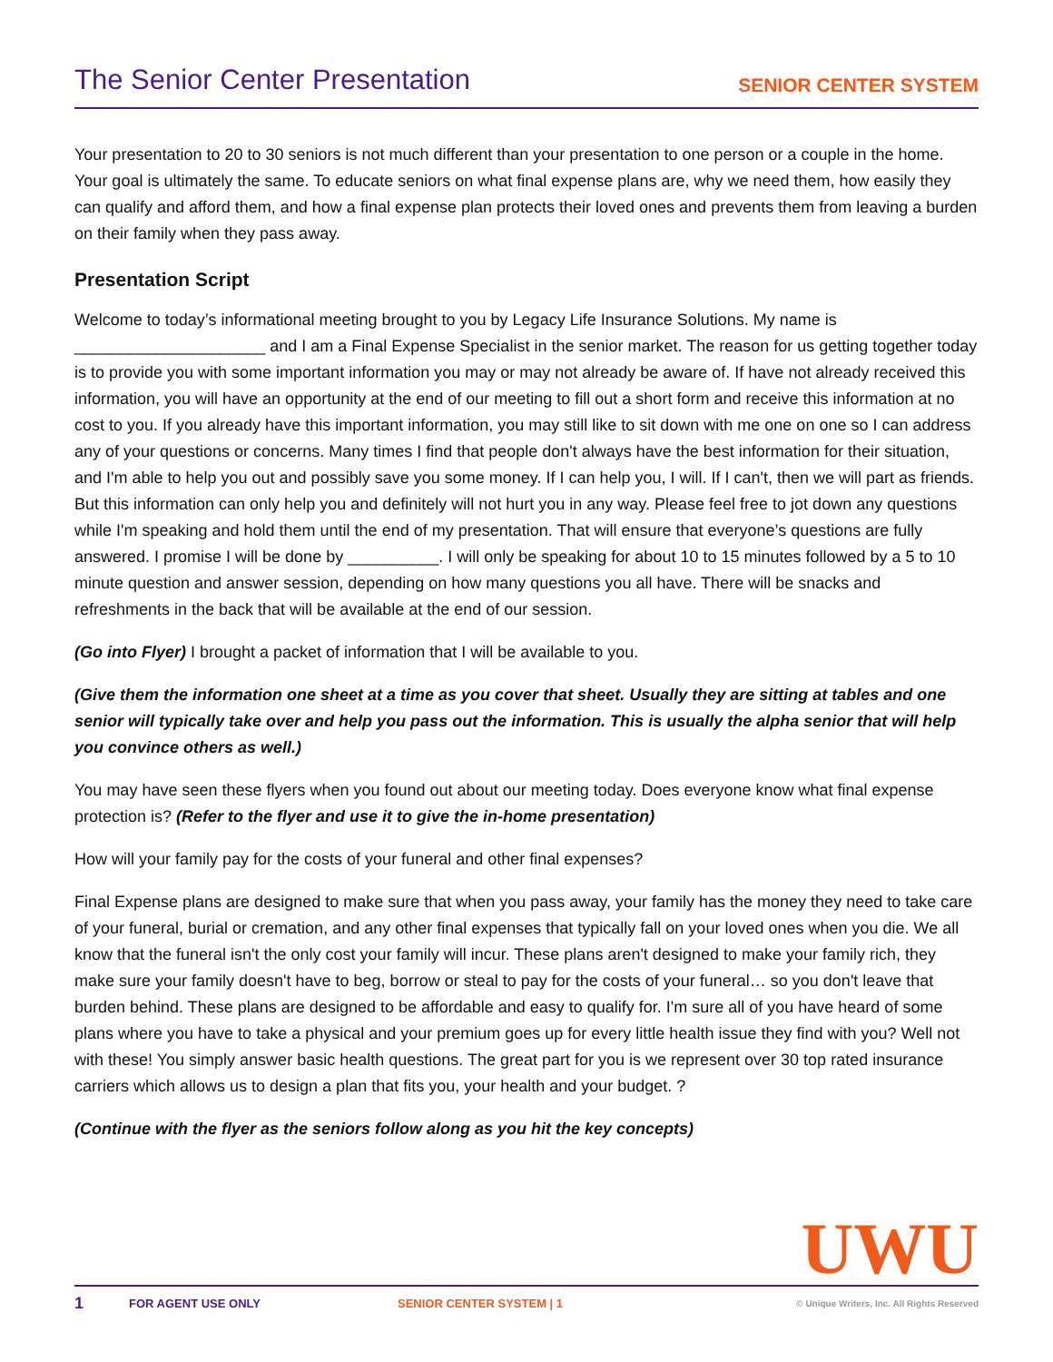The Senior Center Presentation
SENIOR CENTER SYSTEM
Your presentation to 20 to 30 seniors is not much different than your presentation to one person or a couple in the home. Your goal is ultimately the same. To educate seniors on what final expense plans are, why we need them, how easily they can qualify and afford them, and how a final expense plan protects their loved ones and prevents them from leaving a burden on their family when they pass away.
Presentation Script
Welcome to today’s informational meeting brought to you by Legacy Life Insurance Solutions. My name is _____________________ and I am a Final Expense Specialist in the senior market. The reason for us getting together today is to provide you with some important information you may or may not already be aware of. If have not already received this information, you will have an opportunity at the end of our meeting to fill out a short form and receive this information at no cost to you. If you already have this important information, you may still like to sit down with me one on one so I can address any of your questions or concerns. Many times I find that people don't always have the best information for their situation, and I'm able to help you out and possibly save you some money. If I can help you, I will. If I can't, then we will part as friends. But this information can only help you and definitely will not hurt you in any way. Please feel free to jot down any questions while I'm speaking and hold them until the end of my presentation. That will ensure that everyone’s questions are fully answered. I promise I will be done by __________. I will only be speaking for about 10 to 15 minutes followed by a 5 to 10 minute question and answer session, depending on how many questions you all have. There will be snacks and refreshments in the back that will be available at the end of our session.
(Go into Flyer) I brought a packet of information that I will be available to you.
(Give them the information one sheet at a time as you cover that sheet. Usually they are sitting at tables and one senior will typically take over and help you pass out the information. This is usually the alpha senior that will help you convince others as well.)
You may have seen these flyers when you found out about our meeting today. Does everyone know what final expense protection is? (Refer to the flyer and use it to give the in-home presentation)
How will your family pay for the costs of your funeral and other final expenses?
Final Expense plans are designed to make sure that when you pass away, your family has the money they need to take care of your funeral, burial or cremation, and any other final expenses that typically fall on your loved ones when you die. We all know that the funeral isn't the only cost your family will incur. These plans aren't designed to make your family rich, they make sure your family doesn't have to beg, borrow or steal to pay for the costs of your funeral… so you don't leave that burden behind. These plans are designed to be affordable and easy to qualify for. I'm sure all of you have heard of some plans where you have to take a physical and your premium goes up for every little health issue they find with you? Well not with these! You simply answer basic health questions. The great part for you is we represent over 30 top rated insurance carriers which allows us to design a plan that fits you, your health and your budget. ?
(Continue with the flyer as the seniors follow along as you hit the key concepts)
UWU
1 FOR AGENT USE ONLY SENIOR CENTER SYSTEM | 1 © Unique Writers, Inc. All Rights Reserved